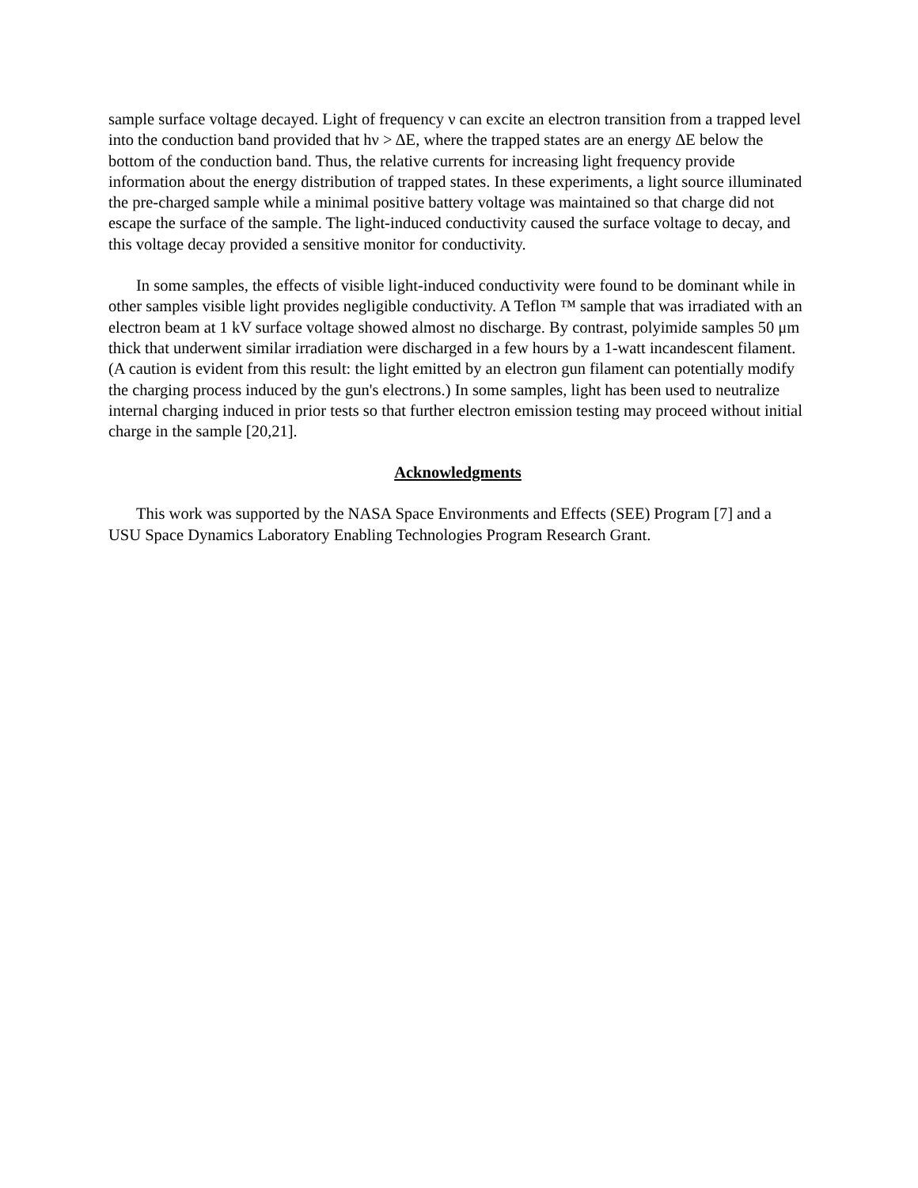sample surface voltage decayed. Light of frequency ν can excite an electron transition from a trapped level into the conduction band provided that hν > ΔE, where the trapped states are an energy ΔE below the bottom of the conduction band. Thus, the relative currents for increasing light frequency provide information about the energy distribution of trapped states. In these experiments, a light source illuminated the pre-charged sample while a minimal positive battery voltage was maintained so that charge did not escape the surface of the sample. The light-induced conductivity caused the surface voltage to decay, and this voltage decay provided a sensitive monitor for conductivity.
In some samples, the effects of visible light-induced conductivity were found to be dominant while in other samples visible light provides negligible conductivity. A Teflon ™ sample that was irradiated with an electron beam at 1 kV surface voltage showed almost no discharge. By contrast, polyimide samples 50 μm thick that underwent similar irradiation were discharged in a few hours by a 1-watt incandescent filament. (A caution is evident from this result: the light emitted by an electron gun filament can potentially modify the charging process induced by the gun's electrons.) In some samples, light has been used to neutralize internal charging induced in prior tests so that further electron emission testing may proceed without initial charge in the sample [20,21].
Acknowledgments
This work was supported by the NASA Space Environments and Effects (SEE) Program [7] and a USU Space Dynamics Laboratory Enabling Technologies Program Research Grant.